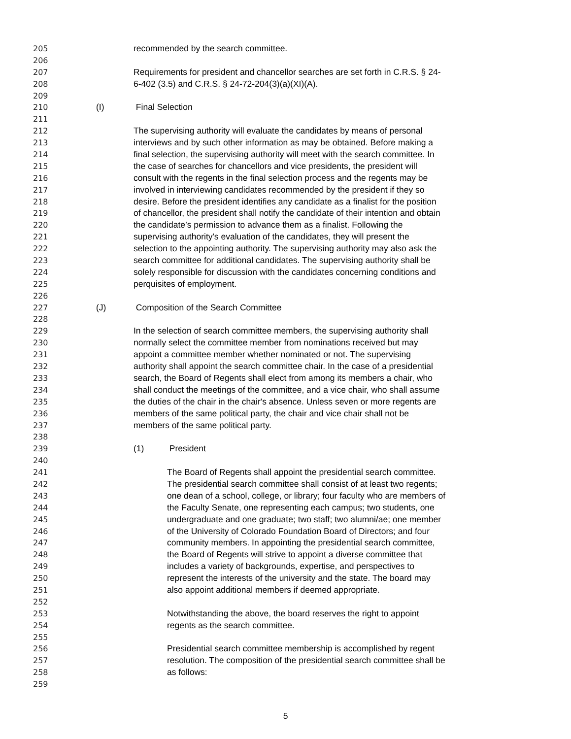205 recommended by the search committee.
206
207 Requirements for president and chancellor searches are set forth in C.R.S. § 24-
208 6-402 (3.5) and C.R.S. § 24-72-204(3)(a)(XI)(A).
209
210 (I) Final Selection
211
212 The supervising authority will evaluate the candidates by means of personal
213 interviews and by such other information as may be obtained. Before making a
214 final selection, the supervising authority will meet with the search committee. In
215 the case of searches for chancellors and vice presidents, the president will
216 consult with the regents in the final selection process and the regents may be
217 involved in interviewing candidates recommended by the president if they so
218 desire. Before the president identifies any candidate as a finalist for the position
219 of chancellor, the president shall notify the candidate of their intention and obtain
220 the candidate’s permission to advance them as a finalist. Following the
221 supervising authority's evaluation of the candidates, they will present the
222 selection to the appointing authority. The supervising authority may also ask the
223 search committee for additional candidates. The supervising authority shall be
224 solely responsible for discussion with the candidates concerning conditions and
225 perquisites of employment.
226
227 (J) Composition of the Search Committee
228
229 In the selection of search committee members, the supervising authority shall
230 normally select the committee member from nominations received but may
231 appoint a committee member whether nominated or not. The supervising
232 authority shall appoint the search committee chair. In the case of a presidential
233 search, the Board of Regents shall elect from among its members a chair, who
234 shall conduct the meetings of the committee, and a vice chair, who shall assume
235 the duties of the chair in the chair's absence. Unless seven or more regents are
236 members of the same political party, the chair and vice chair shall not be
237 members of the same political party.
238
239 (1) President
240
241 The Board of Regents shall appoint the presidential search committee.
242 The presidential search committee shall consist of at least two regents;
243 one dean of a school, college, or library; four faculty who are members of
244 the Faculty Senate, one representing each campus; two students, one
245 undergraduate and one graduate; two staff; two alumni/ae; one member
246 of the University of Colorado Foundation Board of Directors; and four
247 community members. In appointing the presidential search committee,
248 the Board of Regents will strive to appoint a diverse committee that
249 includes a variety of backgrounds, expertise, and perspectives to
250 represent the interests of the university and the state. The board may
251 also appoint additional members if deemed appropriate.
252
253 Notwithstanding the above, the board reserves the right to appoint
254 regents as the search committee.
255
256 Presidential search committee membership is accomplished by regent
257 resolution. The composition of the presidential search committee shall be
258 as follows:
259
5